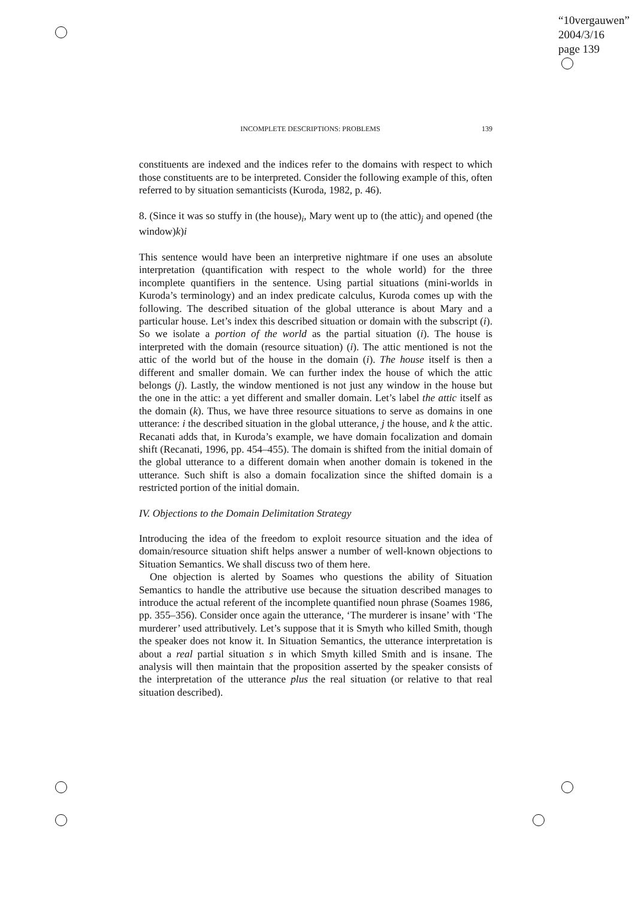“10vergauwen”
2004/3/16
page 139
INCOMPLETE DESCRIPTIONS: PROBLEMS 139
constituents are indexed and the indices refer to the domains with respect to which those constituents are to be interpreted. Consider the following example of this, often referred to by situation semanticists (Kuroda, 1982, p. 46).
8. (Since it was so stuffy in (the house)<sub>i</sub>, Mary went up to (the attic)<sub>j</sub> and opened (the window)k)i
This sentence would have been an interpretive nightmare if one uses an absolute interpretation (quantification with respect to the whole world) for the three incomplete quantifiers in the sentence. Using partial situations (mini-worlds in Kuroda’s terminology) and an index predicate calculus, Kuroda comes up with the following. The described situation of the global utterance is about Mary and a particular house. Let’s index this described situation or domain with the subscript (i). So we isolate a portion of the world as the partial situation (i). The house is interpreted with the domain (resource situation) (i). The attic mentioned is not the attic of the world but of the house in the domain (i). The house itself is then a different and smaller domain. We can further index the house of which the attic belongs (j). Lastly, the window mentioned is not just any window in the house but the one in the attic: a yet different and smaller domain. Let’s label the attic itself as the domain (k). Thus, we have three resource situations to serve as domains in one utterance: i the described situation in the global utterance, j the house, and k the attic. Recanati adds that, in Kuroda’s example, we have domain focalization and domain shift (Recanati, 1996, pp. 454–455). The domain is shifted from the initial domain of the global utterance to a different domain when another domain is tokened in the utterance. Such shift is also a domain focalization since the shifted domain is a restricted portion of the initial domain.
IV. Objections to the Domain Delimitation Strategy
Introducing the idea of the freedom to exploit resource situation and the idea of domain/resource situation shift helps answer a number of well-known objections to Situation Semantics. We shall discuss two of them here.
One objection is alerted by Soames who questions the ability of Situation Semantics to handle the attributive use because the situation described manages to introduce the actual referent of the incomplete quantified noun phrase (Soames 1986, pp. 355–356). Consider once again the utterance, ‘The murderer is insane’ with ‘The murderer’ used attributively. Let’s suppose that it is Smyth who killed Smith, though the speaker does not know it. In Situation Semantics, the utterance interpretation is about a real partial situation s in which Smyth killed Smith and is insane. The analysis will then maintain that the proposition asserted by the speaker consists of the interpretation of the utterance plus the real situation (or relative to that real situation described).